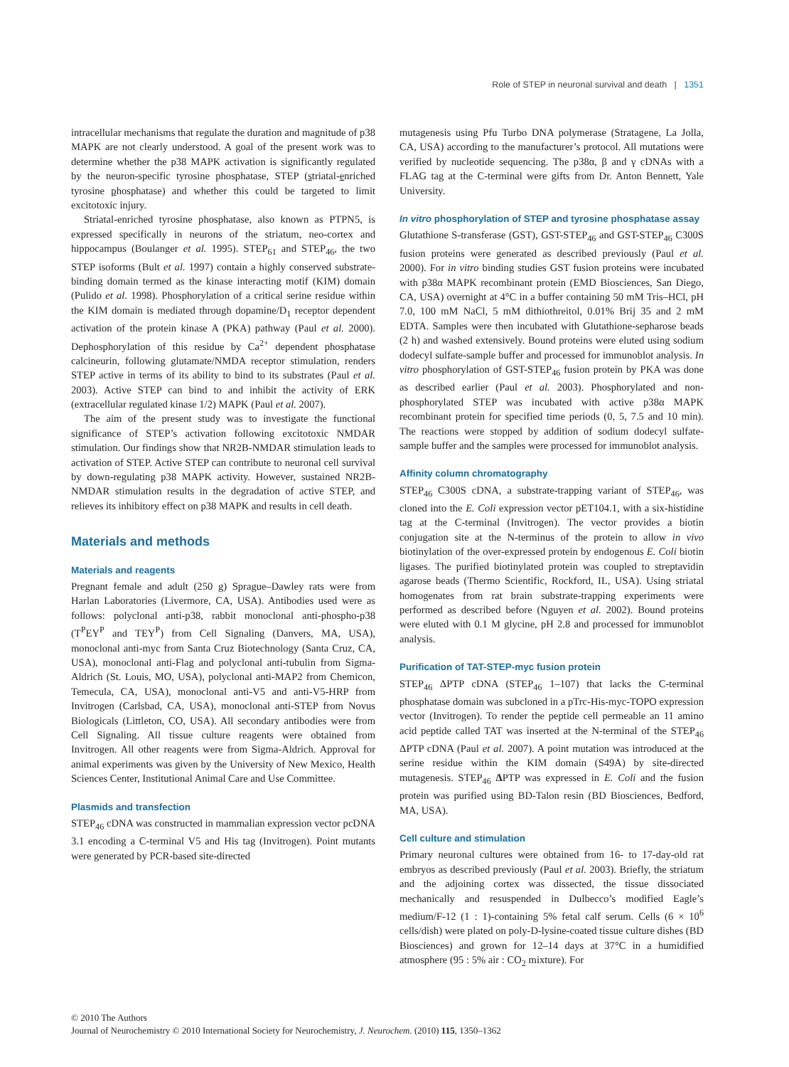Role of STEP in neuronal survival and death | 1351
intracellular mechanisms that regulate the duration and magnitude of p38 MAPK are not clearly understood. A goal of the present work was to determine whether the p38 MAPK activation is significantly regulated by the neuron-specific tyrosine phosphatase, STEP (striatal-enriched tyrosine phosphatase) and whether this could be targeted to limit excitotoxic injury.
Striatal-enriched tyrosine phosphatase, also known as PTPN5, is expressed specifically in neurons of the striatum, neo-cortex and hippocampus (Boulanger et al. 1995). STEP<sub>61</sub> and STEP<sub>46</sub>, the two STEP isoforms (Bult et al. 1997) contain a highly conserved substrate-binding domain termed as the kinase interacting motif (KIM) domain (Pulido et al. 1998). Phosphorylation of a critical serine residue within the KIM domain is mediated through dopamine/D<sub>1</sub> receptor dependent activation of the protein kinase A (PKA) pathway (Paul et al. 2000). Dephosphorylation of this residue by Ca<sup>2+</sup> dependent phosphatase calcineurin, following glutamate/NMDA receptor stimulation, renders STEP active in terms of its ability to bind to its substrates (Paul et al. 2003). Active STEP can bind to and inhibit the activity of ERK (extracellular regulated kinase 1/2) MAPK (Paul et al. 2007).
The aim of the present study was to investigate the functional significance of STEP’s activation following excitotoxic NMDAR stimulation. Our findings show that NR2B-NMDAR stimulation leads to activation of STEP. Active STEP can contribute to neuronal cell survival by down-regulating p38 MAPK activity. However, sustained NR2B-NMDAR stimulation results in the degradation of active STEP, and relieves its inhibitory effect on p38 MAPK and results in cell death.
Materials and methods
Materials and reagents
Pregnant female and adult (250 g) Sprague–Dawley rats were from Harlan Laboratories (Livermore, CA, USA). Antibodies used were as follows: polyclonal anti-p38, rabbit monoclonal anti-phospho-p38 (T<sup>P</sup>EY<sup>P</sup> and TEY<sup>P</sup>) from Cell Signaling (Danvers, MA, USA), monoclonal anti-myc from Santa Cruz Biotechnology (Santa Cruz, CA, USA), monoclonal anti-Flag and polyclonal anti-tubulin from Sigma-Aldrich (St. Louis, MO, USA), polyclonal anti-MAP2 from Chemicon, Temecula, CA, USA), monoclonal anti-V5 and anti-V5-HRP from Invitrogen (Carlsbad, CA, USA), monoclonal anti-STEP from Novus Biologicals (Littleton, CO, USA). All secondary antibodies were from Cell Signaling. All tissue culture reagents were obtained from Invitrogen. All other reagents were from Sigma-Aldrich. Approval for animal experiments was given by the University of New Mexico, Health Sciences Center, Institutional Animal Care and Use Committee.
Plasmids and transfection
STEP<sub>46</sub> cDNA was constructed in mammalian expression vector pcDNA 3.1 encoding a C-terminal V5 and His tag (Invitrogen). Point mutants were generated by PCR-based site-directed
mutagenesis using Pfu Turbo DNA polymerase (Stratagene, La Jolla, CA, USA) according to the manufacturer’s protocol. All mutations were verified by nucleotide sequencing. The p38α, β and γ cDNAs with a FLAG tag at the C-terminal were gifts from Dr. Anton Bennett, Yale University.
In vitro phosphorylation of STEP and tyrosine phosphatase assay
Glutathione S-transferase (GST), GST-STEP<sub>46</sub> and GST-STEP<sub>46</sub> C300S fusion proteins were generated as described previously (Paul et al. 2000). For in vitro binding studies GST fusion proteins were incubated with p38α MAPK recombinant protein (EMD Biosciences, San Diego, CA, USA) overnight at 4°C in a buffer containing 50 mM Tris–HCl, pH 7.0, 100 mM NaCl, 5 mM dithiothreitol, 0.01% Brij 35 and 2 mM EDTA. Samples were then incubated with Glutathione-sepharose beads (2 h) and washed extensively. Bound proteins were eluted using sodium dodecyl sulfate-sample buffer and processed for immunoblot analysis. In vitro phosphorylation of GST-STEP<sub>46</sub> fusion protein by PKA was done as described earlier (Paul et al. 2003). Phosphorylated and non-phosphorylated STEP was incubated with active p38α MAPK recombinant protein for specified time periods (0, 5, 7.5 and 10 min). The reactions were stopped by addition of sodium dodecyl sulfate-sample buffer and the samples were processed for immunoblot analysis.
Affinity column chromatography
STEP<sub>46</sub> C300S cDNA, a substrate-trapping variant of STEP<sub>46</sub>, was cloned into the E. Coli expression vector pET104.1, with a six-histidine tag at the C-terminal (Invitrogen). The vector provides a biotin conjugation site at the N-terminus of the protein to allow in vivo biotinylation of the over-expressed protein by endogenous E. Coli biotin ligases. The purified biotinylated protein was coupled to streptavidin agarose beads (Thermo Scientific, Rockford, IL, USA). Using striatal homogenates from rat brain substrate-trapping experiments were performed as described before (Nguyen et al. 2002). Bound proteins were eluted with 0.1 M glycine, pH 2.8 and processed for immunoblot analysis.
Purification of TAT-STEP-myc fusion protein
STEP<sub>46</sub> ΔPTP cDNA (STEP<sub>46</sub> 1–107) that lacks the C-terminal phosphatase domain was subcloned in a pTrc-His-myc-TOPO expression vector (Invitrogen). To render the peptide cell permeable an 11 amino acid peptide called TAT was inserted at the N-terminal of the STEP<sub>46</sub> ΔPTP cDNA (Paul et al. 2007). A point mutation was introduced at the serine residue within the KIM domain (S49A) by site-directed mutagenesis. STEP<sub>46</sub> ΔPTP was expressed in E. Coli and the fusion protein was purified using BD-Talon resin (BD Biosciences, Bedford, MA, USA).
Cell culture and stimulation
Primary neuronal cultures were obtained from 16- to 17-day-old rat embryos as described previously (Paul et al. 2003). Briefly, the striatum and the adjoining cortex was dissected, the tissue dissociated mechanically and resuspended in Dulbecco’s modified Eagle’s medium/F-12 (1 : 1)-containing 5% fetal calf serum. Cells (6 × 10<sup>6</sup> cells/dish) were plated on poly-D-lysine-coated tissue culture dishes (BD Biosciences) and grown for 12–14 days at 37°C in a humidified atmosphere (95 : 5% air : CO<sub>2</sub> mixture). For
© 2010 The Authors
Journal of Neurochemistry © 2010 International Society for Neurochemistry, J. Neurochem. (2010) 115, 1350–1362